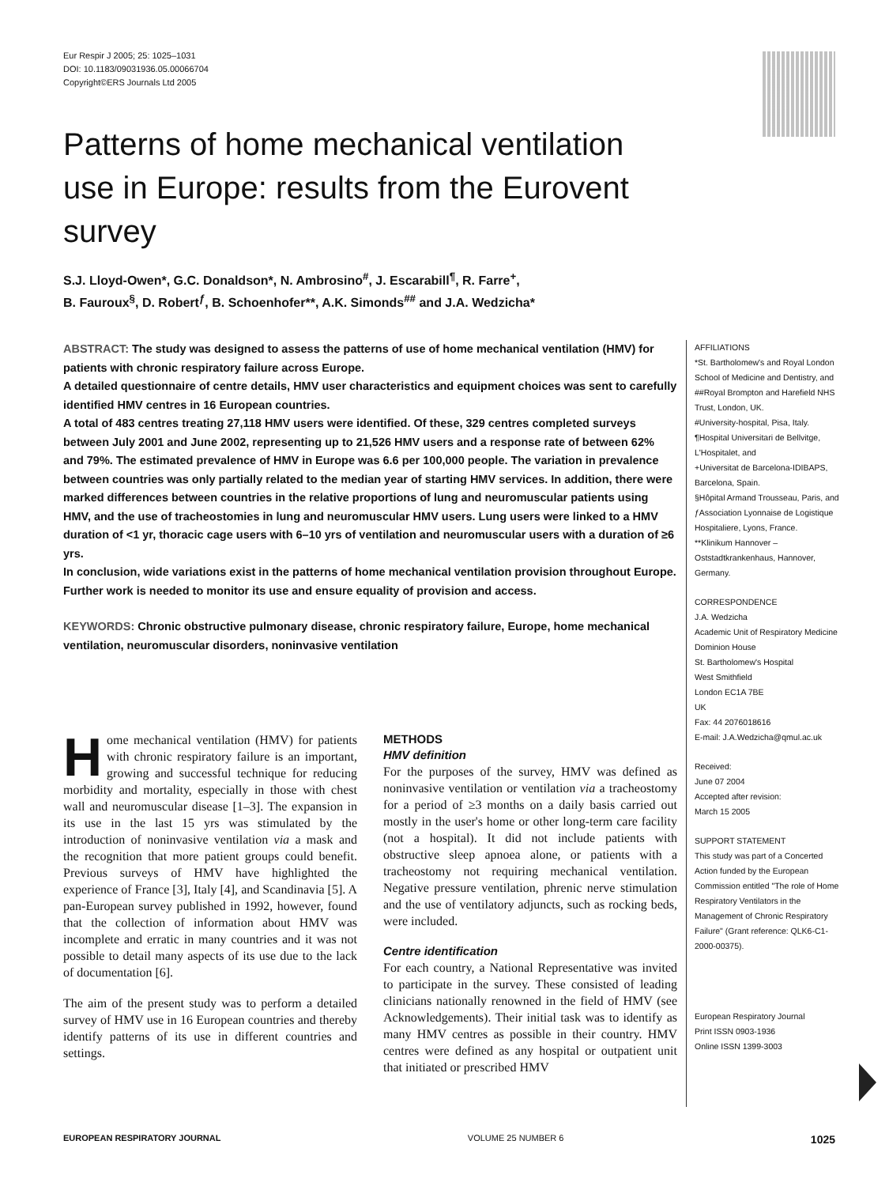Eur Respir J 2005; 25: 1025–1031
DOI: 10.1183/09031936.05.00066704
Copyright©ERS Journals Ltd 2005
Patterns of home mechanical ventilation use in Europe: results from the Eurovent survey
S.J. Lloyd-Owen*, G.C. Donaldson*, N. Ambrosino<sup>#</sup>, J. Escarabill<sup>¶</sup>, R. Farre<sup>+</sup>,
B. Fauroux<sup>§</sup>, D. Robert<sup>ƒ</sup>, B. Schoenhofer**, A.K. Simonds<sup>##</sup> and J.A. Wedzicha*
ABSTRACT: The study was designed to assess the patterns of use of home mechanical ventilation (HMV) for patients with chronic respiratory failure across Europe.
A detailed questionnaire of centre details, HMV user characteristics and equipment choices was sent to carefully identified HMV centres in 16 European countries.
A total of 483 centres treating 27,118 HMV users were identified. Of these, 329 centres completed surveys between July 2001 and June 2002, representing up to 21,526 HMV users and a response rate of between 62% and 79%. The estimated prevalence of HMV in Europe was 6.6 per 100,000 people. The variation in prevalence between countries was only partially related to the median year of starting HMV services. In addition, there were marked differences between countries in the relative proportions of lung and neuromuscular patients using HMV, and the use of tracheostomies in lung and neuromuscular HMV users. Lung users were linked to a HMV duration of <1 yr, thoracic cage users with 6–10 yrs of ventilation and neuromuscular users with a duration of ≥6 yrs.
In conclusion, wide variations exist in the patterns of home mechanical ventilation provision throughout Europe. Further work is needed to monitor its use and ensure equality of provision and access.
KEYWORDS: Chronic obstructive pulmonary disease, chronic respiratory failure, Europe, home mechanical ventilation, neuromuscular disorders, noninvasive ventilation
AFFILIATIONS
*St. Bartholomew's and Royal London School of Medicine and Dentistry, and
##Royal Brompton and Harefield NHS Trust, London, UK.
#University-hospital, Pisa, Italy.
¶Hospital Universitari de Bellvitge, L'Hospitalet, and
+Universitat de Barcelona-IDIBAPS, Barcelona, Spain.
§Hôpital Armand Trousseau, Paris, and
ƒAssociation Lyonnaise de Logistique Hospitaliere, Lyons, France.
**Klinikum Hannover – Oststadtkrankenhaus, Hannover, Germany.
CORRESPONDENCE
J.A. Wedzicha
Academic Unit of Respiratory Medicine
Dominion House
St. Bartholomew's Hospital
West Smithfield
London EC1A 7BE
UK
Fax: 44 2076018616
E-mail: J.A.Wedzicha@qmul.ac.uk
Received:
June 07 2004
Accepted after revision:
March 15 2005
SUPPORT STATEMENT
This study was part of a Concerted Action funded by the European Commission entitled "The role of Home Respiratory Ventilators in the Management of Chronic Respiratory Failure" (Grant reference: QLK6-C1-2000-00375).
European Respiratory Journal
Print ISSN 0903-1936
Online ISSN 1399-3003
Home mechanical ventilation (HMV) for patients with chronic respiratory failure is an important, growing and successful technique for reducing morbidity and mortality, especially in those with chest wall and neuromuscular disease [1–3]. The expansion in its use in the last 15 yrs was stimulated by the introduction of noninvasive ventilation via a mask and the recognition that more patient groups could benefit. Previous surveys of HMV have highlighted the experience of France [3], Italy [4], and Scandinavia [5]. A pan-European survey published in 1992, however, found that the collection of information about HMV was incomplete and erratic in many countries and it was not possible to detail many aspects of its use due to the lack of documentation [6].
The aim of the present study was to perform a detailed survey of HMV use in 16 European countries and thereby identify patterns of its use in different countries and settings.
METHODS
HMV definition
For the purposes of the survey, HMV was defined as noninvasive ventilation or ventilation via a tracheostomy for a period of ≥3 months on a daily basis carried out mostly in the user's home or other long-term care facility (not a hospital). It did not include patients with obstructive sleep apnoea alone, or patients with a tracheostomy not requiring mechanical ventilation. Negative pressure ventilation, phrenic nerve stimulation and the use of ventilatory adjuncts, such as rocking beds, were included.
Centre identification
For each country, a National Representative was invited to participate in the survey. These consisted of leading clinicians nationally renowned in the field of HMV (see Acknowledgements). Their initial task was to identify as many HMV centres as possible in their country. HMV centres were defined as any hospital or outpatient unit that initiated or prescribed HMV
EUROPEAN RESPIRATORY JOURNAL VOLUME 25 NUMBER 6 1025